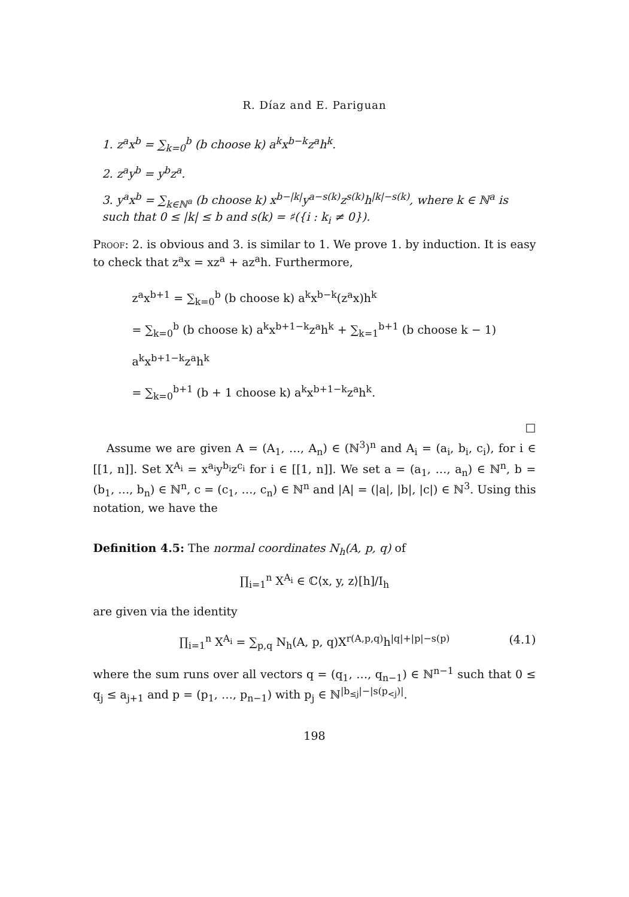R. Díaz and E. Pariguan
1. z<sup>a</sup>x<sup>b</sup> = ∑<sub>k=0</sub><sup>b</sup> (b choose k) a<sup>k</sup>x<sup>b−k</sup>z<sup>a</sup>h<sup>k</sup>.
2. z<sup>a</sup>y<sup>b</sup> = y<sup>b</sup>z<sup>a</sup>.
3. y<sup>a</sup>x<sup>b</sup> = ∑<sub>k∈ℕ<sup>a</sup></sub> (b choose k) x<sup>b−|k|</sup>y<sup>a−s(k)</sup>z<sup>s(k)</sup>h<sup>|k|−s(k)</sup>, where k ∈ ℕ<sup>a</sup> is such that 0 ≤ |k| ≤ b and s(k) = ♯({i : k<sub>i</sub> ≠ 0}).
Proof: 2. is obvious and 3. is similar to 1. We prove 1. by induction. It is easy to check that z<sup>a</sup>x = xz<sup>a</sup> + az<sup>a</sup>h. Furthermore,
z<sup>a</sup>x<sup>b+1</sup> = ∑<sub>k=0</sub><sup>b</sup> (b choose k) a<sup>k</sup>x<sup>b−k</sup>(z<sup>a</sup>x)h<sup>k</sup>
= ∑<sub>k=0</sub><sup>b</sup> (b choose k) a<sup>k</sup>x<sup>b+1−k</sup>z<sup>a</sup>h<sup>k</sup> + ∑<sub>k=1</sub><sup>b+1</sup> (b choose k − 1) a<sup>k</sup>x<sup>b+1−k</sup>z<sup>a</sup>h<sup>k</sup>
= ∑<sub>k=0</sub><sup>b+1</sup> (b + 1 choose k) a<sup>k</sup>x<sup>b+1−k</sup>z<sup>a</sup>h<sup>k</sup>.
□
Assume we are given A = (A<sub>1</sub>, …, A<sub>n</sub>) ∈ (ℕ<sup>3</sup>)<sup>n</sup> and A<sub>i</sub> = (a<sub>i</sub>, b<sub>i</sub>, c<sub>i</sub>), for i ∈ [[1, n]]. Set X<sup>A<sub>i</sub></sup> = x<sup>a<sub>i</sub></sup>y<sup>b<sub>i</sub></sup>z<sup>c<sub>i</sub></sup> for i ∈ [[1, n]]. We set a = (a<sub>1</sub>, …, a<sub>n</sub>) ∈ ℕ<sup>n</sup>, b = (b<sub>1</sub>, …, b<sub>n</sub>) ∈ ℕ<sup>n</sup>, c = (c<sub>1</sub>, …, c<sub>n</sub>) ∈ ℕ<sup>n</sup> and |A| = (|a|, |b|, |c|) ∈ ℕ<sup>3</sup>. Using this notation, we have the
Definition 4.5: The normal coordinates N<sub>h</sub>(A, p, q) of
∏<sub>i=1</sub><sup>n</sup> X<sup>A<sub>i</sub></sup> ∈ ℂ⟨x, y, z⟩[h]/I<sub>h</sub>
are given via the identity
∏<sub>i=1</sub><sup>n</sup> X<sup>A<sub>i</sub></sup> = ∑<sub>p,q</sub> N<sub>h</sub>(A, p, q)X<sup>r(A,p,q)</sup>h<sup>|q|+|p|−s(p)</sup> (4.1)
where the sum runs over all vectors q = (q<sub>1</sub>, …, q<sub>n−1</sub>) ∈ ℕ<sup>n−1</sup> such that 0 ≤ q<sub>j</sub> ≤ a<sub>j+1</sub> and p = (p<sub>1</sub>, …, p<sub>n−1</sub>) with p<sub>j</sub> ∈ ℕ<sup>|b<sub>≤j</sub>|−|s(p<sub><j</sub>)|</sup>.
198